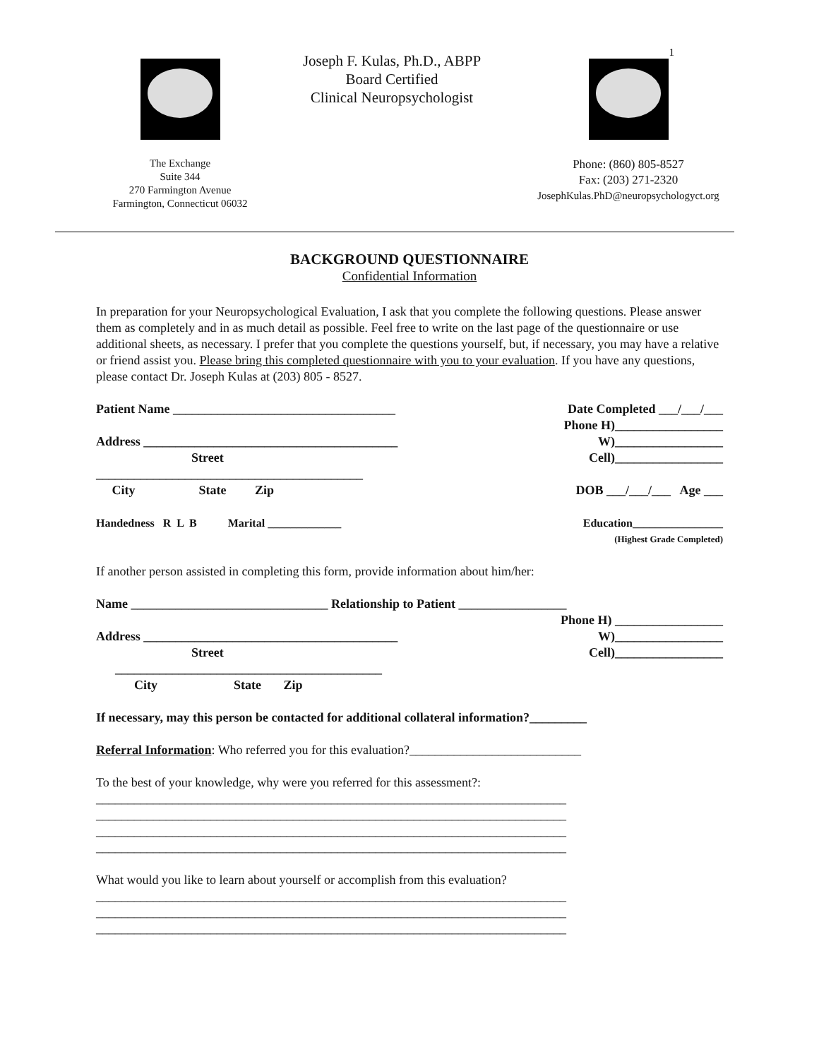1
The Exchange
Suite 344
270 Farmington Avenue
Farmington, Connecticut 06032
Joseph F. Kulas, Ph.D., ABPP
Board Certified
Clinical Neuropsychologist
Phone: (860) 805-8527
Fax: (203) 271-2320
JosephKulas.PhD@neuropsychologyct.org
BACKGROUND QUESTIONNAIRE
Confidential Information
In preparation for your Neuropsychological Evaluation, I ask that you complete the following questions. Please answer them as completely and in as much detail as possible. Feel free to write on the last page of the questionnaire or use additional sheets, as necessary. I prefer that you complete the questions yourself, but, if necessary, you may have a relative or friend assist you. Please bring this completed questionnaire with you to your evaluation. If you have any questions, please contact Dr. Joseph Kulas at (203) 805 - 8527.
Patient Name ___________________________________ Date Completed ___/___/___
Phone H)_________________
Address ________________________________________ W)_________________
Street Cell)_________________
__________________________________________
City State Zip DOB ___/___/___ Age ___
Handedness R L B Marital _____________ Education________________
(Highest Grade Completed)
If another person assisted in completing this form, provide information about him/her:
Name _______________________________ Relationship to Patient _________________
Phone H) _________________
Address ________________________________________ W)_________________
Street Cell)_________________
__________________________________________
City State Zip
If necessary, may this person be contacted for additional collateral information?_________
Referral Information: Who referred you for this evaluation?___________________________
To the best of your knowledge, why were you referred for this assessment?:
__________________________________________________________________________
__________________________________________________________________________
__________________________________________________________________________
__________________________________________________________________________
What would you like to learn about yourself or accomplish from this evaluation?
__________________________________________________________________________
__________________________________________________________________________
__________________________________________________________________________